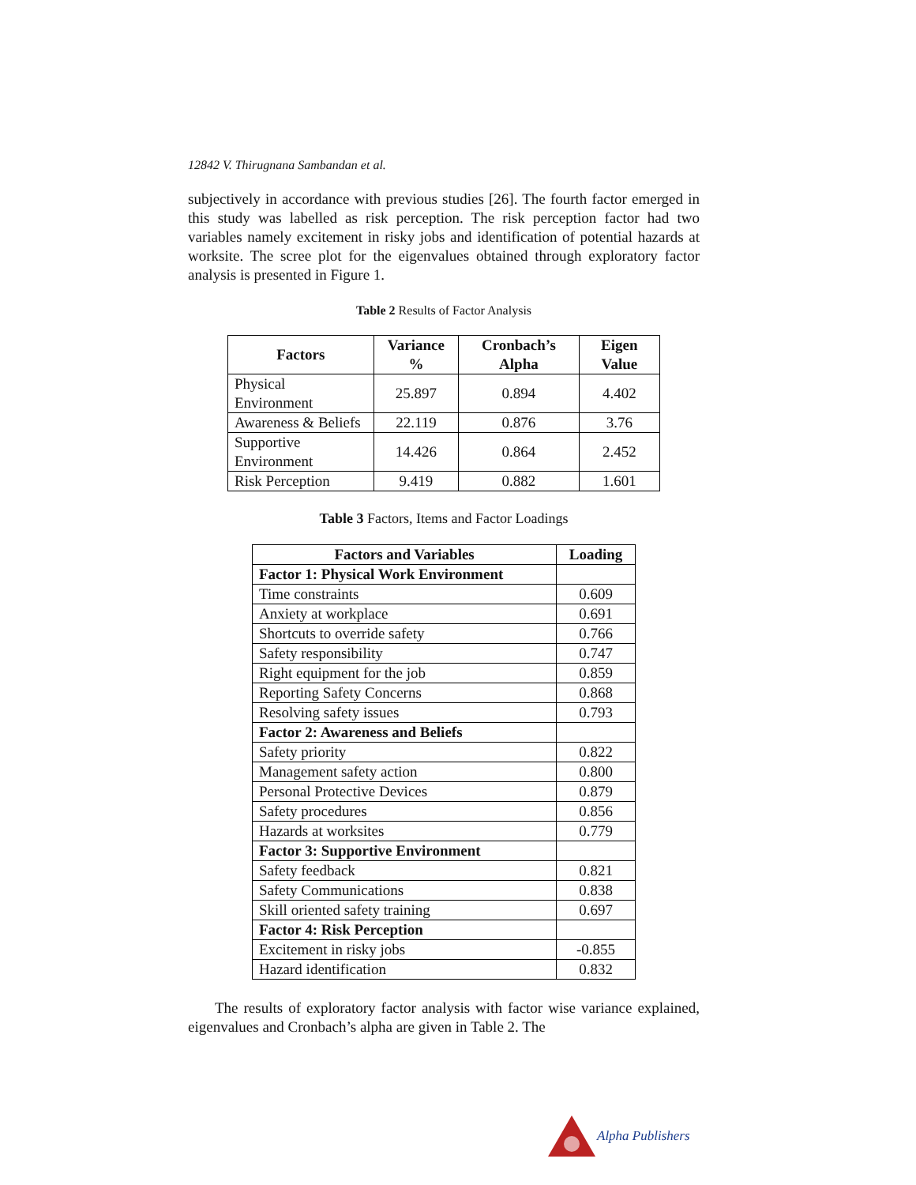12842 V. Thirugnana Sambandan et al.
subjectively in accordance with previous studies [26]. The fourth factor emerged in this study was labelled as risk perception. The risk perception factor had two variables namely excitement in risky jobs and identification of potential hazards at worksite. The scree plot for the eigenvalues obtained through exploratory factor analysis is presented in Figure 1.
Table 2 Results of Factor Analysis
| Factors | Variance % | Cronbach’s Alpha | Eigen Value |
| --- | --- | --- | --- |
| Physical Environment | 25.897 | 0.894 | 4.402 |
| Awareness & Beliefs | 22.119 | 0.876 | 3.76 |
| Supportive Environment | 14.426 | 0.864 | 2.452 |
| Risk Perception | 9.419 | 0.882 | 1.601 |
Table 3 Factors, Items and Factor Loadings
| Factors and Variables | Loading |
| --- | --- |
| Factor 1: Physical Work Environment | |
| Time constraints | 0.609 |
| Anxiety at workplace | 0.691 |
| Shortcuts to override safety | 0.766 |
| Safety responsibility | 0.747 |
| Right equipment for the job | 0.859 |
| Reporting Safety Concerns | 0.868 |
| Resolving safety issues | 0.793 |
| Factor 2: Awareness and Beliefs | |
| Safety priority | 0.822 |
| Management safety action | 0.800 |
| Personal Protective Devices | 0.879 |
| Safety procedures | 0.856 |
| Hazards at worksites | 0.779 |
| Factor 3: Supportive Environment | |
| Safety feedback | 0.821 |
| Safety Communications | 0.838 |
| Skill oriented safety training | 0.697 |
| Factor 4: Risk Perception | |
| Excitement in risky jobs | -0.855 |
| Hazard identification | 0.832 |
The results of exploratory factor analysis with factor wise variance explained, eigenvalues and Cronbach’s alpha are given in Table 2. The
Alpha Publishers